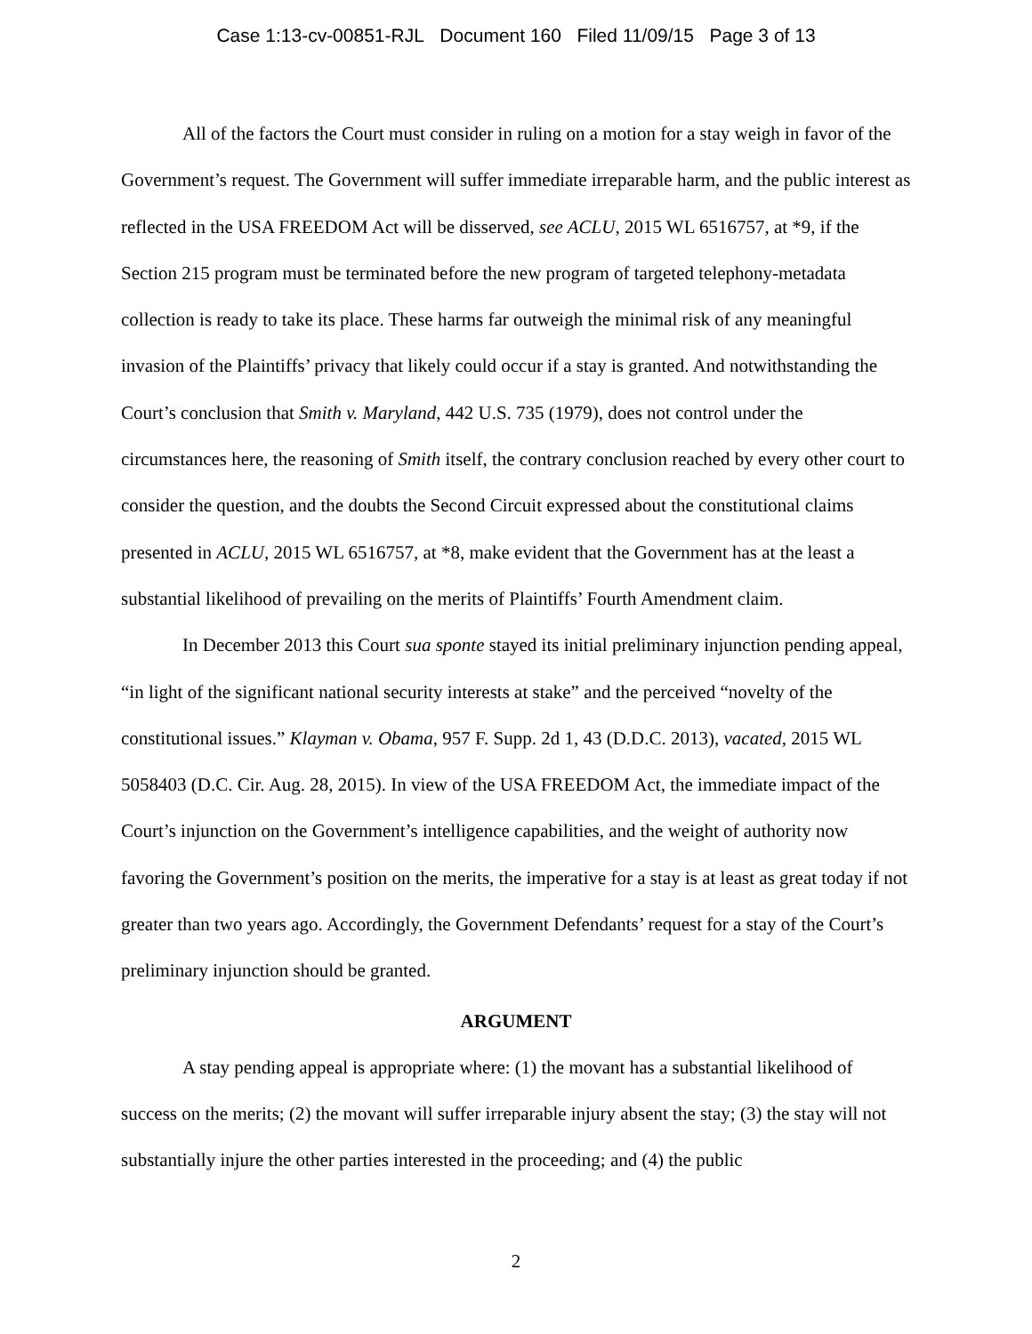Case 1:13-cv-00851-RJL Document 160 Filed 11/09/15 Page 3 of 13
All of the factors the Court must consider in ruling on a motion for a stay weigh in favor of the Government’s request. The Government will suffer immediate irreparable harm, and the public interest as reflected in the USA FREEDOM Act will be disserved, see ACLU, 2015 WL 6516757, at *9, if the Section 215 program must be terminated before the new program of targeted telephony-metadata collection is ready to take its place. These harms far outweigh the minimal risk of any meaningful invasion of the Plaintiffs’ privacy that likely could occur if a stay is granted. And notwithstanding the Court’s conclusion that Smith v. Maryland, 442 U.S. 735 (1979), does not control under the circumstances here, the reasoning of Smith itself, the contrary conclusion reached by every other court to consider the question, and the doubts the Second Circuit expressed about the constitutional claims presented in ACLU, 2015 WL 6516757, at *8, make evident that the Government has at the least a substantial likelihood of prevailing on the merits of Plaintiffs’ Fourth Amendment claim.
In December 2013 this Court sua sponte stayed its initial preliminary injunction pending appeal, “in light of the significant national security interests at stake” and the perceived “novelty of the constitutional issues.” Klayman v. Obama, 957 F. Supp. 2d 1, 43 (D.D.C. 2013), vacated, 2015 WL 5058403 (D.C. Cir. Aug. 28, 2015). In view of the USA FREEDOM Act, the immediate impact of the Court’s injunction on the Government’s intelligence capabilities, and the weight of authority now favoring the Government’s position on the merits, the imperative for a stay is at least as great today if not greater than two years ago. Accordingly, the Government Defendants’ request for a stay of the Court’s preliminary injunction should be granted.
ARGUMENT
A stay pending appeal is appropriate where: (1) the movant has a substantial likelihood of success on the merits; (2) the movant will suffer irreparable injury absent the stay; (3) the stay will not substantially injure the other parties interested in the proceeding; and (4) the public
2